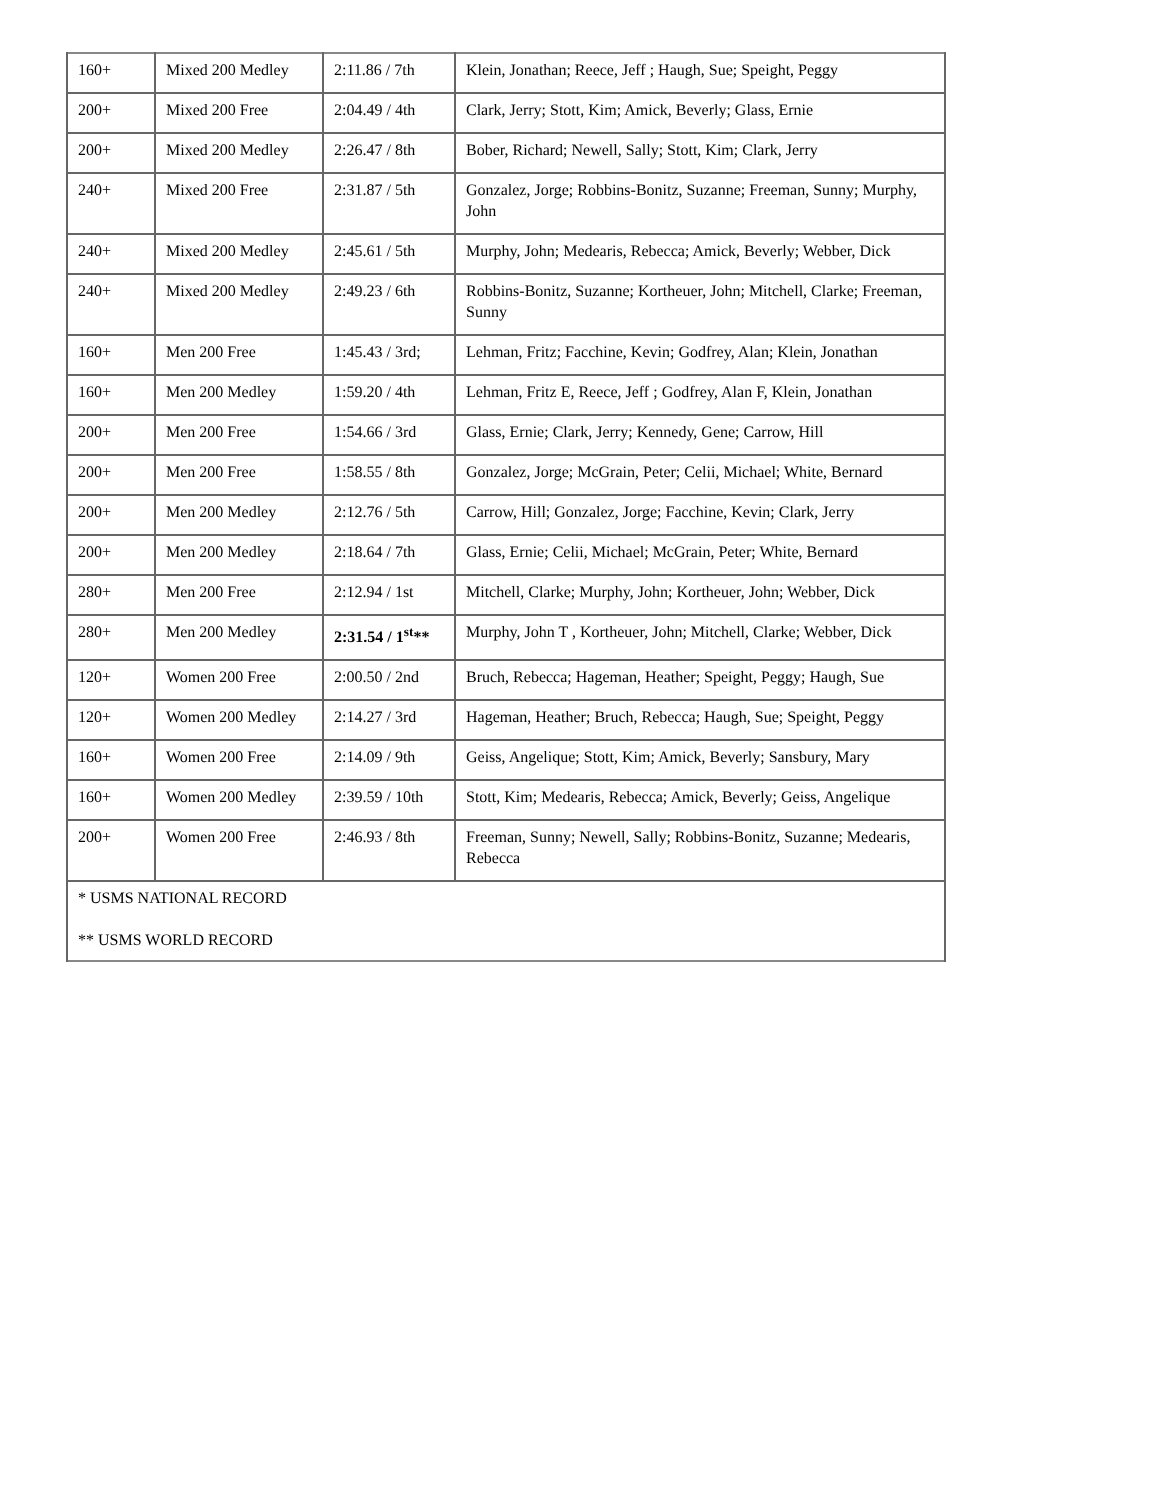| 160+ | Mixed 200 Medley | 2:11.86 / 7th | Klein, Jonathan; Reece, Jeff ; Haugh, Sue; Speight, Peggy |
| 200+ | Mixed 200 Free | 2:04.49 / 4th | Clark, Jerry; Stott, Kim; Amick, Beverly; Glass, Ernie |
| 200+ | Mixed 200 Medley | 2:26.47 / 8th | Bober, Richard; Newell, Sally; Stott, Kim; Clark, Jerry |
| 240+ | Mixed 200 Free | 2:31.87 / 5th | Gonzalez, Jorge; Robbins-Bonitz, Suzanne; Freeman, Sunny; Murphy, John |
| 240+ | Mixed 200 Medley | 2:45.61 / 5th | Murphy, John; Medearis, Rebecca; Amick, Beverly; Webber, Dick |
| 240+ | Mixed 200 Medley | 2:49.23 / 6th | Robbins-Bonitz, Suzanne; Kortheuer, John; Mitchell, Clarke; Freeman, Sunny |
| 160+ | Men 200 Free | 1:45.43 / 3rd; | Lehman, Fritz; Facchine, Kevin; Godfrey, Alan; Klein, Jonathan |
| 160+ | Men 200 Medley | 1:59.20 / 4th | Lehman, Fritz E, Reece, Jeff ; Godfrey, Alan F, Klein, Jonathan |
| 200+ | Men 200 Free | 1:54.66 / 3rd | Glass, Ernie; Clark, Jerry; Kennedy, Gene; Carrow, Hill |
| 200+ | Men 200 Free | 1:58.55 / 8th | Gonzalez, Jorge; McGrain, Peter; Celii, Michael; White, Bernard |
| 200+ | Men 200 Medley | 2:12.76 / 5th | Carrow, Hill; Gonzalez, Jorge; Facchine, Kevin; Clark, Jerry |
| 200+ | Men 200 Medley | 2:18.64 / 7th | Glass, Ernie; Celii, Michael; McGrain, Peter; White, Bernard |
| 280+ | Men 200 Free | 2:12.94 / 1st | Mitchell, Clarke; Murphy, John; Kortheuer, John; Webber, Dick |
| 280+ | Men 200 Medley | 2:31.54 / 1<sup>st</sup>** | Murphy, John T , Kortheuer, John; Mitchell, Clarke; Webber, Dick |
| 120+ | Women 200 Free | 2:00.50 / 2nd | Bruch, Rebecca; Hageman, Heather; Speight, Peggy; Haugh, Sue |
| 120+ | Women 200 Medley | 2:14.27 / 3rd | Hageman, Heather; Bruch, Rebecca; Haugh, Sue; Speight, Peggy |
| 160+ | Women 200 Free | 2:14.09 / 9th | Geiss, Angelique; Stott, Kim; Amick, Beverly; Sansbury, Mary |
| 160+ | Women 200 Medley | 2:39.59 / 10th | Stott, Kim; Medearis, Rebecca; Amick, Beverly; Geiss, Angelique |
| 200+ | Women 200 Free | 2:46.93 / 8th | Freeman, Sunny; Newell, Sally; Robbins-Bonitz, Suzanne; Medearis, Rebecca |
| * USMS NATIONAL RECORD ** USMS WORLD RECORD | | | |